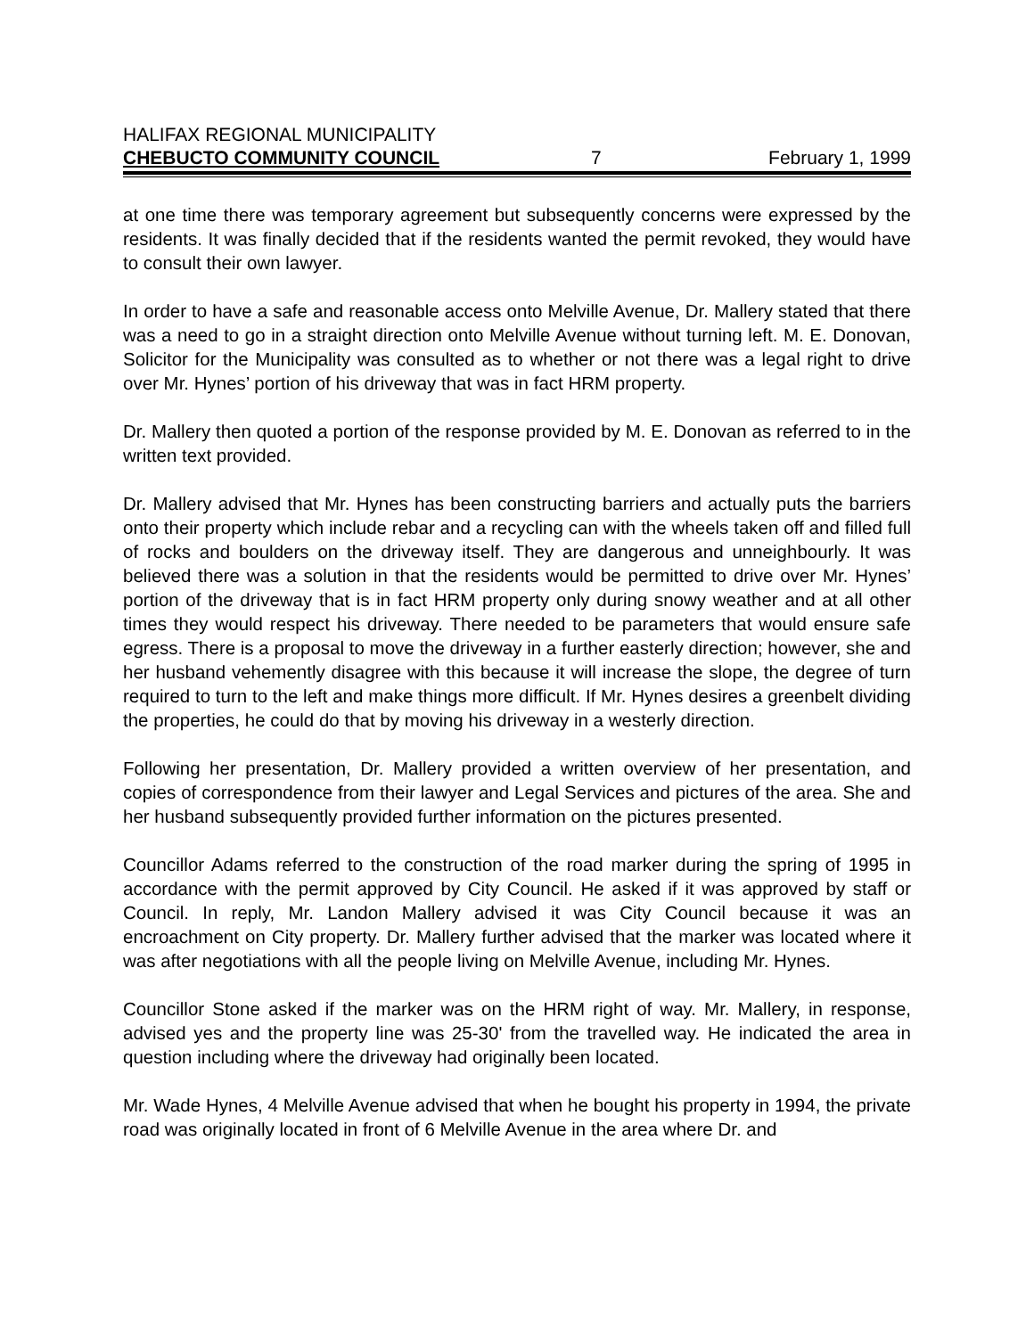HALIFAX REGIONAL MUNICIPALITY
CHEBUCTO COMMUNITY COUNCIL 7 February 1, 1999
at one time there was temporary agreement but subsequently concerns were expressed by the residents. It was finally decided that if the residents wanted the permit revoked, they would have to consult their own lawyer.
In order to have a safe and reasonable access onto Melville Avenue, Dr. Mallery stated that there was a need to go in a straight direction onto Melville Avenue without turning left. M. E. Donovan, Solicitor for the Municipality was consulted as to whether or not there was a legal right to drive over Mr. Hynes’ portion of his driveway that was in fact HRM property.
Dr. Mallery then quoted a portion of the response provided by M. E. Donovan as referred to in the written text provided.
Dr. Mallery advised that Mr. Hynes has been constructing barriers and actually puts the barriers onto their property which include rebar and a recycling can with the wheels taken off and filled full of rocks and boulders on the driveway itself. They are dangerous and unneighbourly. It was believed there was a solution in that the residents would be permitted to drive over Mr. Hynes’ portion of the driveway that is in fact HRM property only during snowy weather and at all other times they would respect his driveway. There needed to be parameters that would ensure safe egress. There is a proposal to move the driveway in a further easterly direction; however, she and her husband vehemently disagree with this because it will increase the slope, the degree of turn required to turn to the left and make things more difficult. If Mr. Hynes desires a greenbelt dividing the properties, he could do that by moving his driveway in a westerly direction.
Following her presentation, Dr. Mallery provided a written overview of her presentation, and copies of correspondence from their lawyer and Legal Services and pictures of the area. She and her husband subsequently provided further information on the pictures presented.
Councillor Adams referred to the construction of the road marker during the spring of 1995 in accordance with the permit approved by City Council. He asked if it was approved by staff or Council. In reply, Mr. Landon Mallery advised it was City Council because it was an encroachment on City property. Dr. Mallery further advised that the marker was located where it was after negotiations with all the people living on Melville Avenue, including Mr. Hynes.
Councillor Stone asked if the marker was on the HRM right of way. Mr. Mallery, in response, advised yes and the property line was 25-30' from the travelled way. He indicated the area in question including where the driveway had originally been located.
Mr. Wade Hynes, 4 Melville Avenue advised that when he bought his property in 1994, the private road was originally located in front of 6 Melville Avenue in the area where Dr. and